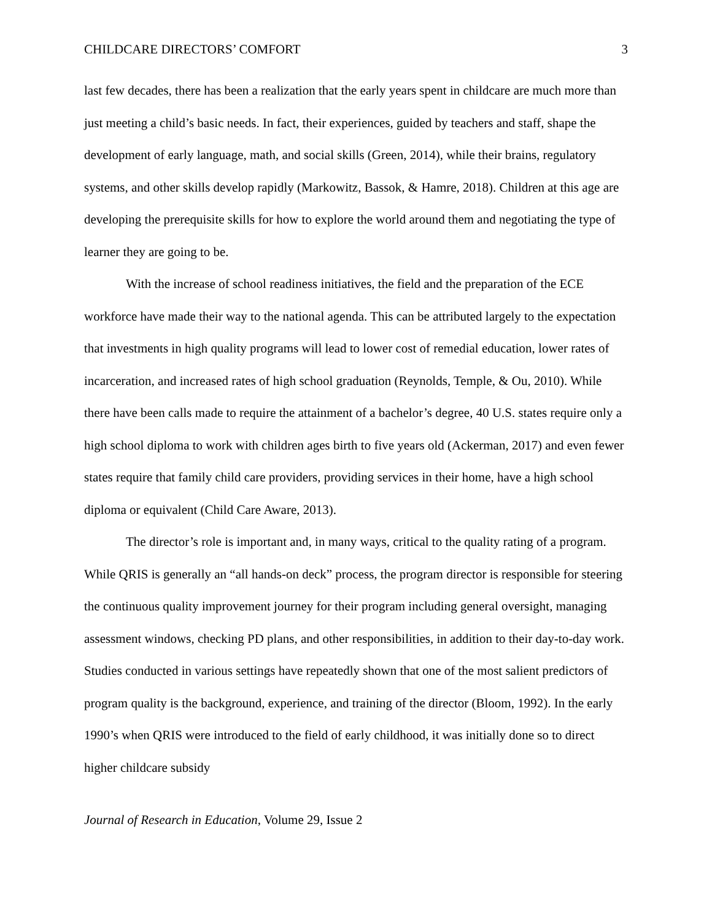CHILDCARE DIRECTORS’ COMFORT 3
last few decades, there has been a realization that the early years spent in childcare are much more than just meeting a child’s basic needs. In fact, their experiences, guided by teachers and staff, shape the development of early language, math, and social skills (Green, 2014), while their brains, regulatory systems, and other skills develop rapidly (Markowitz, Bassok, & Hamre, 2018). Children at this age are developing the prerequisite skills for how to explore the world around them and negotiating the type of learner they are going to be.
With the increase of school readiness initiatives, the field and the preparation of the ECE workforce have made their way to the national agenda. This can be attributed largely to the expectation that investments in high quality programs will lead to lower cost of remedial education, lower rates of incarceration, and increased rates of high school graduation (Reynolds, Temple, & Ou, 2010). While there have been calls made to require the attainment of a bachelor’s degree, 40 U.S. states require only a high school diploma to work with children ages birth to five years old (Ackerman, 2017) and even fewer states require that family child care providers, providing services in their home, have a high school diploma or equivalent (Child Care Aware, 2013).
The director’s role is important and, in many ways, critical to the quality rating of a program. While QRIS is generally an “all hands-on deck” process, the program director is responsible for steering the continuous quality improvement journey for their program including general oversight, managing assessment windows, checking PD plans, and other responsibilities, in addition to their day-to-day work. Studies conducted in various settings have repeatedly shown that one of the most salient predictors of program quality is the background, experience, and training of the director (Bloom, 1992). In the early 1990’s when QRIS were introduced to the field of early childhood, it was initially done so to direct higher childcare subsidy
Journal of Research in Education, Volume 29, Issue 2